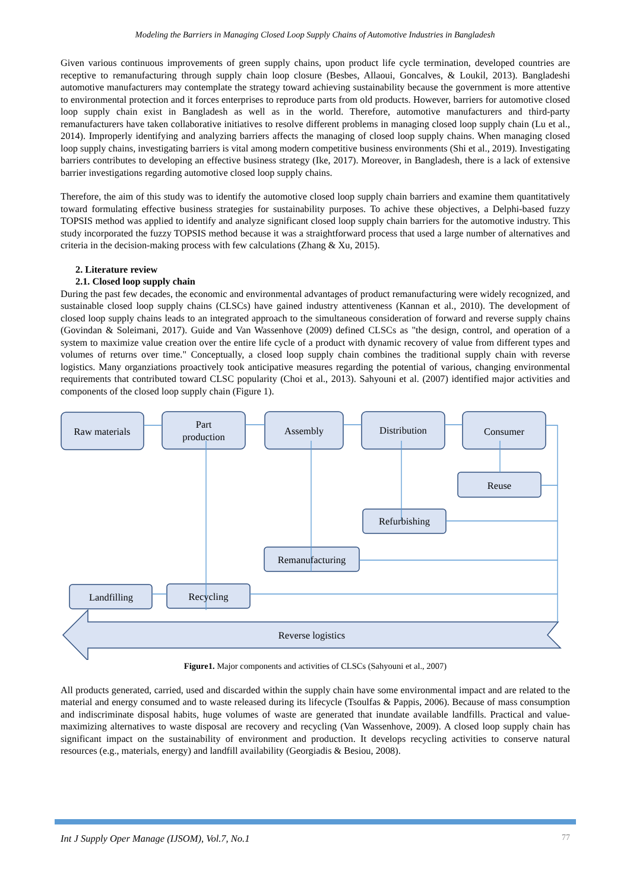Modeling the Barriers in Managing Closed Loop Supply Chains of Automotive Industries in Bangladesh
Given various continuous improvements of green supply chains, upon product life cycle termination, developed countries are receptive to remanufacturing through supply chain loop closure (Besbes, Allaoui, Goncalves, & Loukil, 2013). Bangladeshi automotive manufacturers may contemplate the strategy toward achieving sustainability because the government is more attentive to environmental protection and it forces enterprises to reproduce parts from old products. However, barriers for automotive closed loop supply chain exist in Bangladesh as well as in the world. Therefore, automotive manufacturers and third-party remanufacturers have taken collaborative initiatives to resolve different problems in managing closed loop supply chain (Lu et al., 2014). Improperly identifying and analyzing barriers affects the managing of closed loop supply chains. When managing closed loop supply chains, investigating barriers is vital among modern competitive business environments (Shi et al., 2019). Investigating barriers contributes to developing an effective business strategy (Ike, 2017). Moreover, in Bangladesh, there is a lack of extensive barrier investigations regarding automotive closed loop supply chains.
Therefore, the aim of this study was to identify the automotive closed loop supply chain barriers and examine them quantitatively toward formulating effective business strategies for sustainability purposes. To achive these objectives, a Delphi-based fuzzy TOPSIS method was applied to identify and analyze significant closed loop supply chain barriers for the automotive industry. This study incorporated the fuzzy TOPSIS method because it was a straightforward process that used a large number of alternatives and criteria in the decision-making process with few calculations (Zhang & Xu, 2015).
2. Literature review
2.1. Closed loop supply chain
During the past few decades, the economic and environmental advantages of product remanufacturing were widely recognized, and sustainable closed loop supply chains (CLSCs) have gained industry attentiveness (Kannan et al., 2010). The development of closed loop supply chains leads to an integrated approach to the simultaneous consideration of forward and reverse supply chains (Govindan & Soleimani, 2017). Guide and Van Wassenhove (2009) defined CLSCs as "the design, control, and operation of a system to maximize value creation over the entire life cycle of a product with dynamic recovery of value from different types and volumes of returns over time." Conceptually, a closed loop supply chain combines the traditional supply chain with reverse logistics. Many organziations proactively took anticipative measures regarding the potential of various, changing environmental requirements that contributed toward CLSC popularity (Choi et al., 2013). Sahyouni et al. (2007) identified major activities and components of the closed loop supply chain (Figure 1).
Raw materials
Part
production
Assembly
Distribution
Consumer
Reuse
Refurbishing
Remanufacturing
Recycling
Landfilling
Reverse logistics
Figure1. Major components and activities of CLSCs (Sahyouni et al., 2007)
All products generated, carried, used and discarded within the supply chain have some environmental impact and are related to the material and energy consumed and to waste released during its lifecycle (Tsoulfas & Pappis, 2006). Because of mass consumption and indiscriminate disposal habits, huge volumes of waste are generated that inundate available landfills. Practical and value-maximizing alternatives to waste disposal are recovery and recycling (Van Wassenhove, 2009). A closed loop supply chain has significant impact on the sustainability of environment and production. It develops recycling activities to conserve natural resources (e.g., materials, energy) and landfill availability (Georgiadis & Besiou, 2008).
Int J Supply Oper Manage (IJSOM), Vol.7, No.1 77